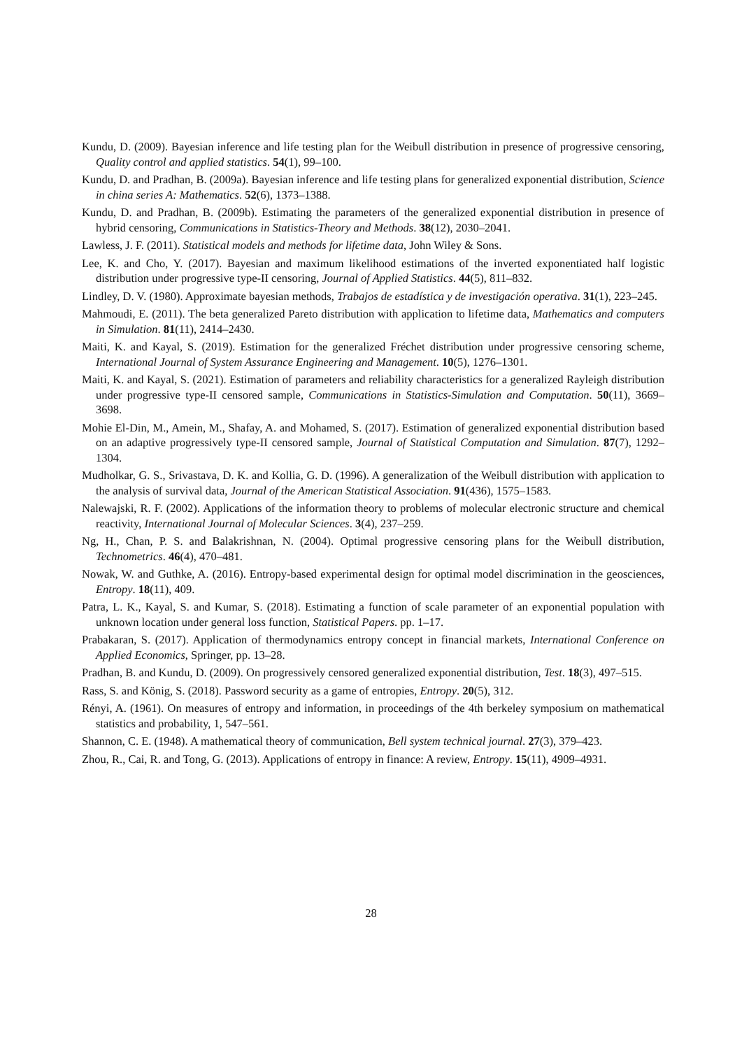Kundu, D. (2009). Bayesian inference and life testing plan for the Weibull distribution in presence of progressive censoring, Quality control and applied statistics. 54(1), 99–100.
Kundu, D. and Pradhan, B. (2009a). Bayesian inference and life testing plans for generalized exponential distribution, Science in china series A: Mathematics. 52(6), 1373–1388.
Kundu, D. and Pradhan, B. (2009b). Estimating the parameters of the generalized exponential distribution in presence of hybrid censoring, Communications in Statistics-Theory and Methods. 38(12), 2030–2041.
Lawless, J. F. (2011). Statistical models and methods for lifetime data, John Wiley & Sons.
Lee, K. and Cho, Y. (2017). Bayesian and maximum likelihood estimations of the inverted exponentiated half logistic distribution under progressive type-II censoring, Journal of Applied Statistics. 44(5), 811–832.
Lindley, D. V. (1980). Approximate bayesian methods, Trabajos de estadística y de investigación operativa. 31(1), 223–245.
Mahmoudi, E. (2011). The beta generalized Pareto distribution with application to lifetime data, Mathematics and computers in Simulation. 81(11), 2414–2430.
Maiti, K. and Kayal, S. (2019). Estimation for the generalized Fréchet distribution under progressive censoring scheme, International Journal of System Assurance Engineering and Management. 10(5), 1276–1301.
Maiti, K. and Kayal, S. (2021). Estimation of parameters and reliability characteristics for a generalized Rayleigh distribution under progressive type-II censored sample, Communications in Statistics-Simulation and Computation. 50(11), 3669–3698.
Mohie El-Din, M., Amein, M., Shafay, A. and Mohamed, S. (2017). Estimation of generalized exponential distribution based on an adaptive progressively type-II censored sample, Journal of Statistical Computation and Simulation. 87(7), 1292–1304.
Mudholkar, G. S., Srivastava, D. K. and Kollia, G. D. (1996). A generalization of the Weibull distribution with application to the analysis of survival data, Journal of the American Statistical Association. 91(436), 1575–1583.
Nalewajski, R. F. (2002). Applications of the information theory to problems of molecular electronic structure and chemical reactivity, International Journal of Molecular Sciences. 3(4), 237–259.
Ng, H., Chan, P. S. and Balakrishnan, N. (2004). Optimal progressive censoring plans for the Weibull distribution, Technometrics. 46(4), 470–481.
Nowak, W. and Guthke, A. (2016). Entropy-based experimental design for optimal model discrimination in the geosciences, Entropy. 18(11), 409.
Patra, L. K., Kayal, S. and Kumar, S. (2018). Estimating a function of scale parameter of an exponential population with unknown location under general loss function, Statistical Papers. pp. 1–17.
Prabakaran, S. (2017). Application of thermodynamics entropy concept in financial markets, International Conference on Applied Economics, Springer, pp. 13–28.
Pradhan, B. and Kundu, D. (2009). On progressively censored generalized exponential distribution, Test. 18(3), 497–515.
Rass, S. and König, S. (2018). Password security as a game of entropies, Entropy. 20(5), 312.
Rényi, A. (1961). On measures of entropy and information, in proceedings of the 4th berkeley symposium on mathematical statistics and probability, 1, 547–561.
Shannon, C. E. (1948). A mathematical theory of communication, Bell system technical journal. 27(3), 379–423.
Zhou, R., Cai, R. and Tong, G. (2013). Applications of entropy in finance: A review, Entropy. 15(11), 4909–4931.
28